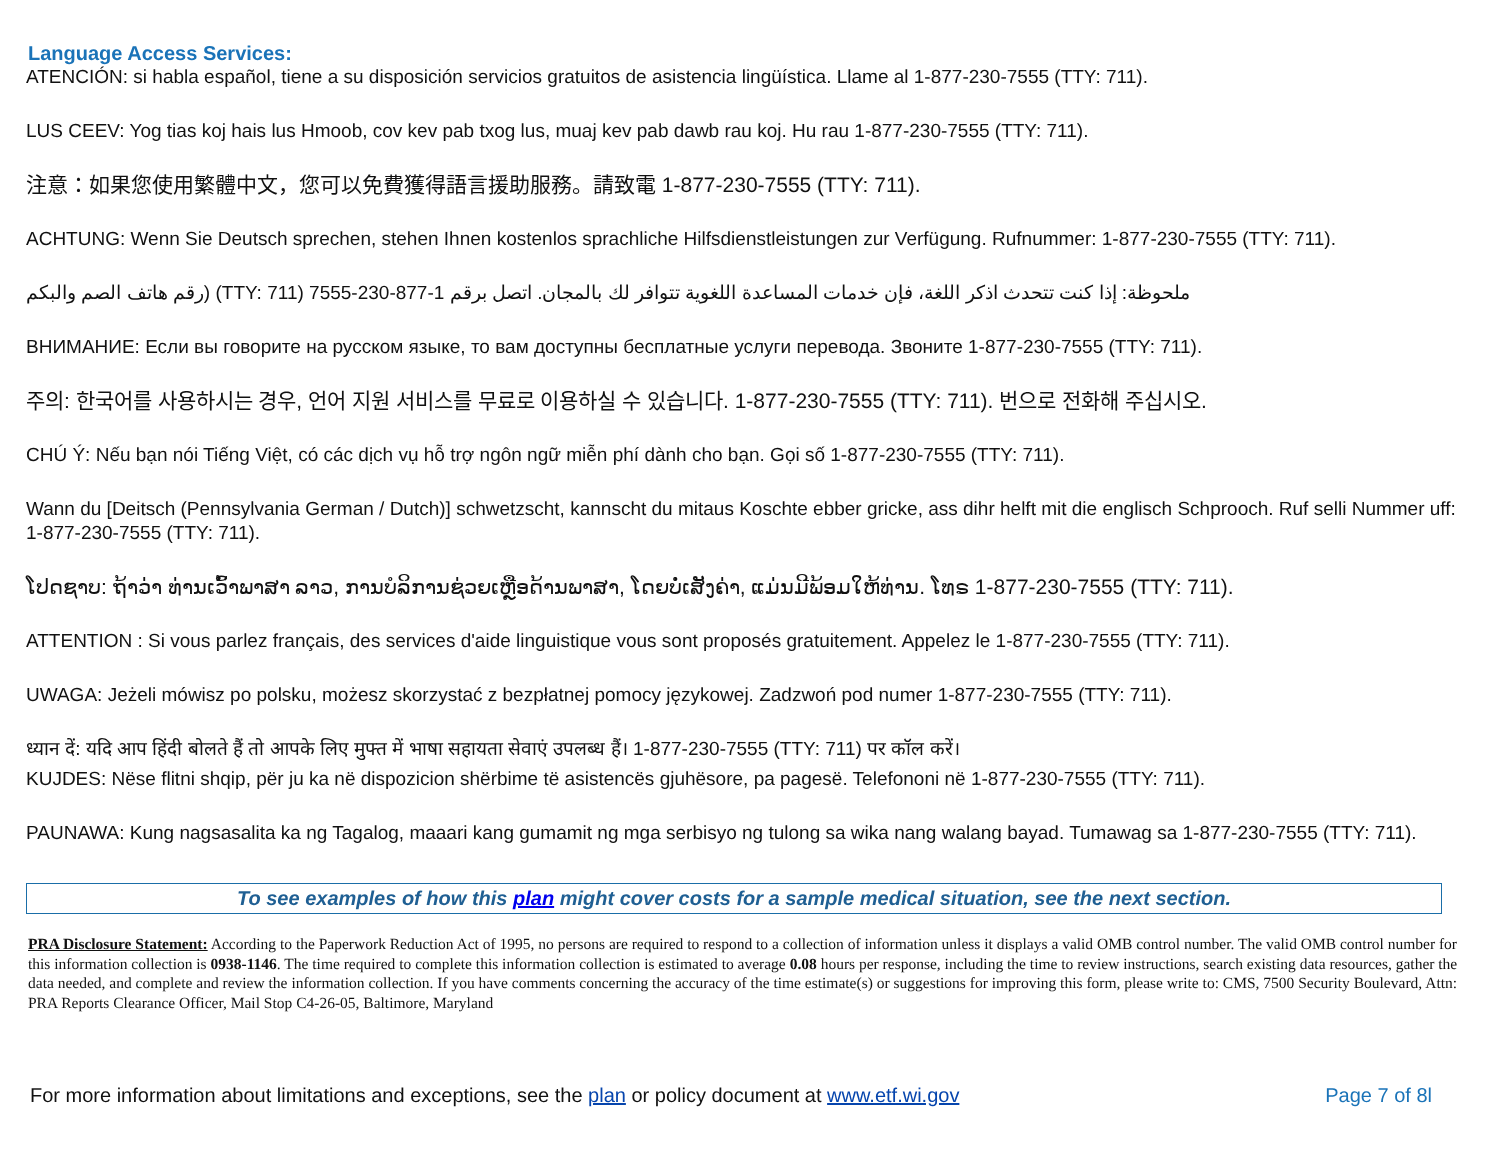Language Access Services:
ATENCIÓN: si habla español, tiene a su disposición servicios gratuitos de asistencia lingüística. Llame al 1-877-230-7555 (TTY: 711).
LUS CEEV: Yog tias koj hais lus Hmoob, cov kev pab txog lus, muaj kev pab dawb rau koj. Hu rau 1-877-230-7555 (TTY: 711).
注意：如果您使用繁體中文，您可以免費獲得語言援助服務。請致電 1-877-230-7555 (TTY: 711).
ACHTUNG: Wenn Sie Deutsch sprechen, stehen Ihnen kostenlos sprachliche Hilfsdienstleistungen zur Verfügung. Rufnummer: 1-877-230-7555 (TTY: 711).
ملحوظة: إذا كنت تتحدث اذكر اللغة، فإن خدمات المساعدة اللغوية تتوافر لك بالمجان. اتصل برقم 1-877-230-7555 (TTY: 711) (رقم هاتف الصم والبكم
ВНИМАНИЕ: Если вы говорите на русском языке, то вам доступны бесплатные услуги перевода. Звоните 1-877-230-7555 (TTY: 711).
주의: 한국어를 사용하시는 경우, 언어 지원 서비스를 무료로 이용하실 수 있습니다. 1-877-230-7555 (TTY: 711). 번으로 전화해 주십시오.
CHÚ Ý: Nếu bạn nói Tiếng Việt, có các dịch vụ hỗ trợ ngôn ngữ miễn phí dành cho bạn. Gọi số 1-877-230-7555 (TTY: 711).
Wann du [Deitsch (Pennsylvania German / Dutch)] schwetzscht, kannscht du mitaus Koschte ebber gricke, ass dihr helft mit die englisch Schprooch. Ruf selli Nummer uff: 1-877-230-7555 (TTY: 711).
ໂປດຊາບ: ຖ້າວ່າ ທ່ານເວົ້າພາສາ ລາວ, ການບໍລິການຊ່ວຍເຫຼືອດ້ານພາສາ, ໂດຍບໍ່ເສັງຄ່າ, ແມ່ນມີພ້ອມໃຫ້ທ່ານ. ໂທຣ 1-877-230-7555 (TTY: 711).
ATTENTION : Si vous parlez français, des services d'aide linguistique vous sont proposés gratuitement. Appelez le 1-877-230-7555 (TTY: 711).
UWAGA: Jeżeli mówisz po polsku, możesz skorzystać z bezpłatnej pomocy językowej. Zadzwoń pod numer 1-877-230-7555 (TTY: 711).
ध्यान दें: यदि आप हिंदी बोलते हैं तो आपके लिए मुफ्त में भाषा सहायता सेवाएं उपलब्ध हैं। 1-877-230-7555 (TTY: 711) पर कॉल करें।
KUJDES: Nëse flitni shqip, për ju ka në dispozicion shërbime të asistencës gjuhësore, pa pagesë. Telefononi në 1-877-230-7555 (TTY: 711).
PAUNAWA: Kung nagsasalita ka ng Tagalog, maaari kang gumamit ng mga serbisyo ng tulong sa wika nang walang bayad. Tumawag sa 1-877-230-7555 (TTY: 711).
To see examples of how this plan might cover costs for a sample medical situation, see the next section.
PRA Disclosure Statement: According to the Paperwork Reduction Act of 1995, no persons are required to respond to a collection of information unless it displays a valid OMB control number. The valid OMB control number for this information collection is 0938-1146. The time required to complete this information collection is estimated to average 0.08 hours per response, including the time to review instructions, search existing data resources, gather the data needed, and complete and review the information collection. If you have comments concerning the accuracy of the time estimate(s) or suggestions for improving this form, please write to: CMS, 7500 Security Boulevard, Attn: PRA Reports Clearance Officer, Mail Stop C4-26-05, Baltimore, Maryland
For more information about limitations and exceptions, see the plan or policy document at www.etf.wi.gov Page 7 of 8l